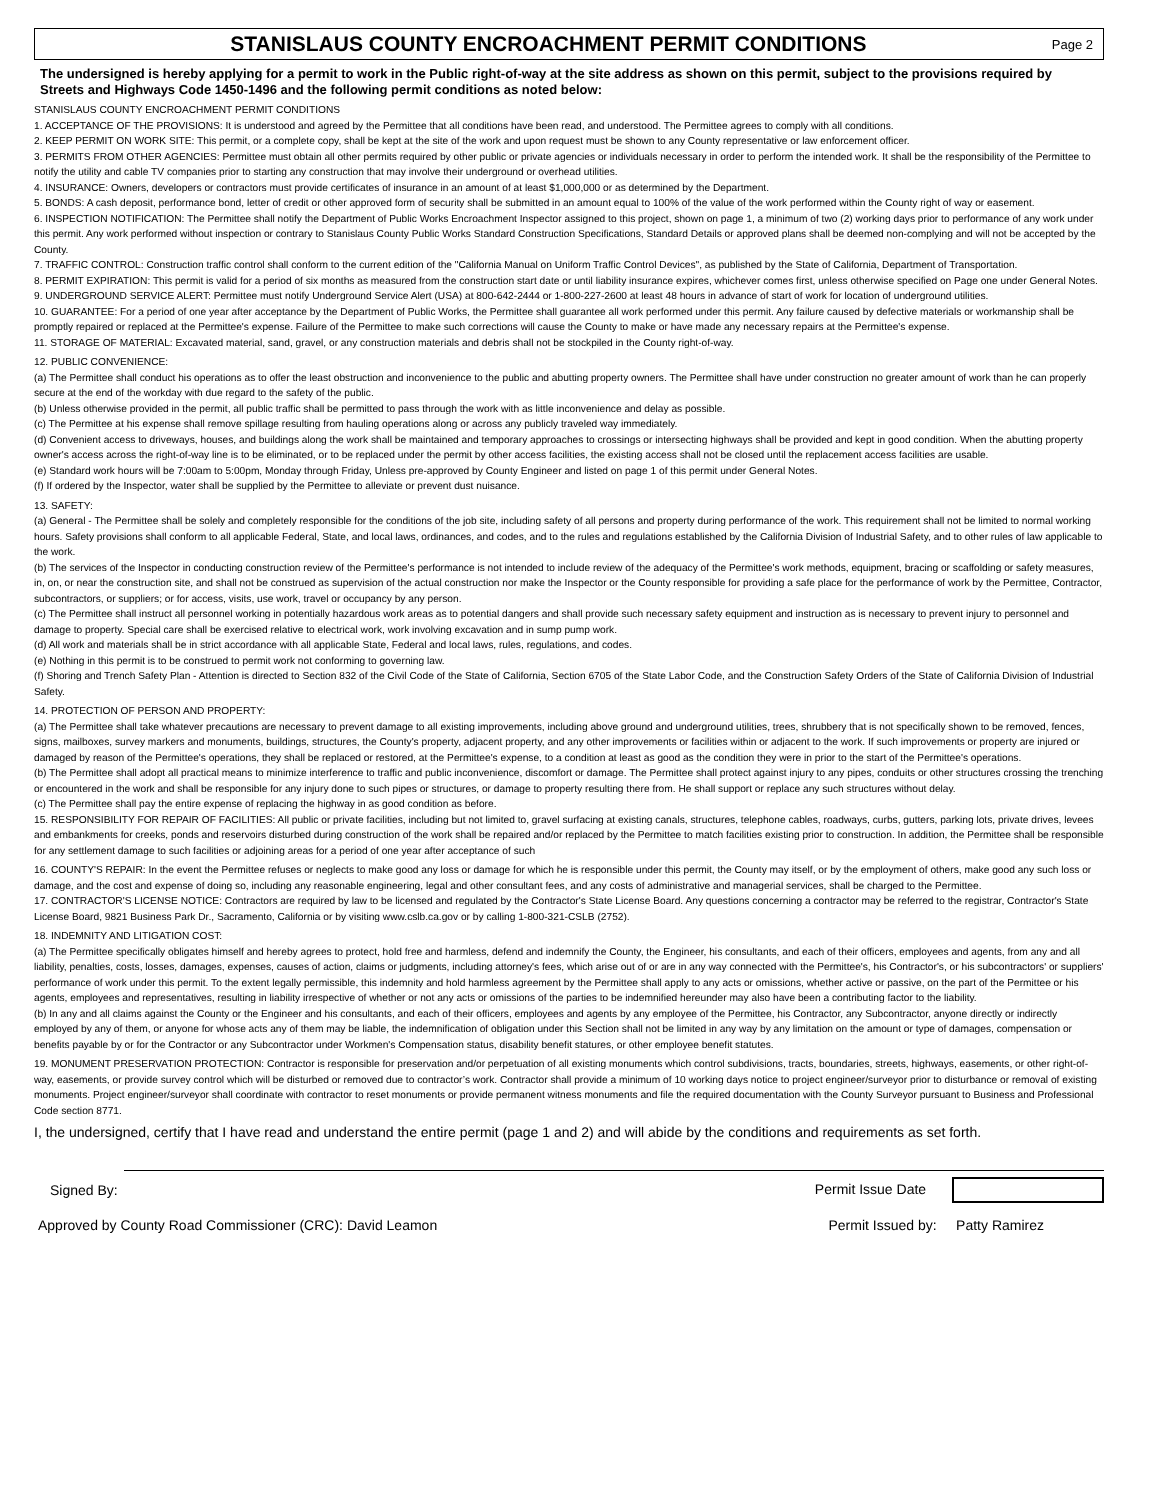STANISLAUS COUNTY ENCROACHMENT PERMIT CONDITIONS
Page 2
The undersigned is hereby applying for a permit to work in the Public right-of-way at the site address as shown on this permit, subject to the provisions required by Streets and Highways Code 1450-1496 and the following permit conditions as noted below:
STANISLAUS COUNTY ENCROACHMENT PERMIT CONDITIONS
1. ACCEPTANCE OF THE PROVISIONS: It is understood and agreed by the Permittee that all conditions have been read, and understood. The Permittee agrees to comply with all conditions.
2. KEEP PERMIT ON WORK SITE: This permit, or a complete copy, shall be kept at the site of the work and upon request must be shown to any County representative or law enforcement officer.
3. PERMITS FROM OTHER AGENCIES: Permittee must obtain all other permits required by other public or private agencies or individuals necessary in order to perform the intended work. It shall be the responsibility of the Permittee to notify the utility and cable TV companies prior to starting any construction that may involve their underground or overhead utilities.
4. INSURANCE: Owners, developers or contractors must provide certificates of insurance in an amount of at least $1,000,000 or as determined by the Department.
5. BONDS: A cash deposit, performance bond, letter of credit or other approved form of security shall be submitted in an amount equal to 100% of the value of the work performed within the County right of way or easement.
6. INSPECTION NOTIFICATION: The Permittee shall notify the Department of Public Works Encroachment Inspector assigned to this project, shown on page 1, a minimum of two (2) working days prior to performance of any work under this permit. Any work performed without inspection or contrary to Stanislaus County Public Works Standard Construction Specifications, Standard Details or approved plans shall be deemed non-complying and will not be accepted by the County.
7. TRAFFIC CONTROL: Construction traffic control shall conform to the current edition of the "California Manual on Uniform Traffic Control Devices", as published by the State of California, Department of Transportation.
8. PERMIT EXPIRATION: This permit is valid for a period of six months as measured from the construction start date or until liability insurance expires, whichever comes first, unless otherwise specified on Page one under General Notes.
9. UNDERGROUND SERVICE ALERT: Permittee must notify Underground Service Alert (USA) at 800-642-2444 or 1-800-227-2600 at least 48 hours in advance of start of work for location of underground utilities.
10. GUARANTEE: For a period of one year after acceptance by the Department of Public Works, the Permittee shall guarantee all work performed under this permit. Any failure caused by defective materials or workmanship shall be promptly repaired or replaced at the Permittee's expense. Failure of the Permittee to make such corrections will cause the County to make or have made any necessary repairs at the Permittee's expense.
11. STORAGE OF MATERIAL: Excavated material, sand, gravel, or any construction materials and debris shall not be stockpiled in the County right-of-way.
12. PUBLIC CONVENIENCE:
(a) The Permittee shall conduct his operations as to offer the least obstruction and inconvenience to the public and abutting property owners. The Permittee shall have under construction no greater amount of work than he can properly secure at the end of the workday with due regard to the safety of the public.
(b) Unless otherwise provided in the permit, all public traffic shall be permitted to pass through the work with as little inconvenience and delay as possible.
(c) The Permittee at his expense shall remove spillage resulting from hauling operations along or across any publicly traveled way immediately.
(d) Convenient access to driveways, houses, and buildings along the work shall be maintained and temporary approaches to crossings or intersecting highways shall be provided and kept in good condition. When the abutting property owner's access across the right-of-way line is to be eliminated, or to be replaced under the permit by other access facilities, the existing access shall not be closed until the replacement access facilities are usable.
(e) Standard work hours will be 7:00am to 5:00pm, Monday through Friday, Unless pre-approved by County Engineer and listed on page 1 of this permit under General Notes.
(f) If ordered by the Inspector, water shall be supplied by the Permittee to alleviate or prevent dust nuisance.
13. SAFETY:
(a) General - The Permittee shall be solely and completely responsible for the conditions of the job site, including safety of all persons and property during performance of the work. This requirement shall not be limited to normal working hours. Safety provisions shall conform to all applicable Federal, State, and local laws, ordinances, and codes, and to the rules and regulations established by the California Division of Industrial Safety, and to other rules of law applicable to the work.
(b) The services of the Inspector in conducting construction review of the Permittee's performance is not intended to include review of the adequacy of the Permittee's work methods, equipment, bracing or scaffolding or safety measures, in, on, or near the construction site, and shall not be construed as supervision of the actual construction nor make the Inspector or the County responsible for providing a safe place for the performance of work by the Permittee, Contractor, subcontractors, or suppliers; or for access, visits, use work, travel or occupancy by any person.
(c) The Permittee shall instruct all personnel working in potentially hazardous work areas as to potential dangers and shall provide such necessary safety equipment and instruction as is necessary to prevent injury to personnel and damage to property. Special care shall be exercised relative to electrical work, work involving excavation and in sump pump work.
(d) All work and materials shall be in strict accordance with all applicable State, Federal and local laws, rules, regulations, and codes.
(e) Nothing in this permit is to be construed to permit work not conforming to governing law.
(f) Shoring and Trench Safety Plan - Attention is directed to Section 832 of the Civil Code of the State of California, Section 6705 of the State Labor Code, and the Construction Safety Orders of the State of California Division of Industrial Safety.
14. PROTECTION OF PERSON AND PROPERTY:
(a) The Permittee shall take whatever precautions are necessary to prevent damage to all existing improvements, including above ground and underground utilities, trees, shrubbery that is not specifically shown to be removed, fences, signs, mailboxes, survey markers and monuments, buildings, structures, the County's property, adjacent property, and any other improvements or facilities within or adjacent to the work. If such improvements or property are injured or damaged by reason of the Permittee's operations, they shall be replaced or restored, at the Permittee's expense, to a condition at least as good as the condition they were in prior to the start of the Permittee's operations.
(b) The Permittee shall adopt all practical means to minimize interference to traffic and public inconvenience, discomfort or damage. The Permittee shall protect against injury to any pipes, conduits or other structures crossing the trenching or encountered in the work and shall be responsible for any injury done to such pipes or structures, or damage to property resulting there from. He shall support or replace any such structures without delay.
(c) The Permittee shall pay the entire expense of replacing the highway in as good condition as before.
15. RESPONSIBILITY FOR REPAIR OF FACILITIES: All public or private facilities, including but not limited to, gravel surfacing at existing canals, structures, telephone cables, roadways, curbs, gutters, parking lots, private drives, levees and embankments for creeks, ponds and reservoirs disturbed during construction of the work shall be repaired and/or replaced by the Permittee to match facilities existing prior to construction. In addition, the Permittee shall be responsible for any settlement damage to such facilities or adjoining areas for a period of one year after acceptance of such
16. COUNTY'S REPAIR: In the event the Permittee refuses or neglects to make good any loss or damage for which he is responsible under this permit, the County may itself, or by the employment of others, make good any such loss or damage, and the cost and expense of doing so, including any reasonable engineering, legal and other consultant fees, and any costs of administrative and managerial services, shall be charged to the Permittee.
17. CONTRACTOR'S LICENSE NOTICE: Contractors are required by law to be licensed and regulated by the Contractor's State License Board. Any questions concerning a contractor may be referred to the registrar, Contractor's State License Board, 9821 Business Park Dr., Sacramento, California or by visiting www.cslb.ca.gov or by calling 1-800-321-CSLB (2752).
18. INDEMNITY AND LITIGATION COST:
(a) The Permittee specifically obligates himself and hereby agrees to protect, hold free and harmless, defend and indemnify the County, the Engineer, his consultants, and each of their officers, employees and agents, from any and all liability, penalties, costs, losses, damages, expenses, causes of action, claims or judgments, including attorney's fees, which arise out of or are in any way connected with the Permittee's, his Contractor's, or his subcontractors' or suppliers' performance of work under this permit. To the extent legally permissible, this indemnity and hold harmless agreement by the Permittee shall apply to any acts or omissions, whether active or passive, on the part of the Permittee or his agents, employees and representatives, resulting in liability irrespective of whether or not any acts or omissions of the parties to be indemnified hereunder may also have been a contributing factor to the liability.
(b) In any and all claims against the County or the Engineer and his consultants, and each of their officers, employees and agents by any employee of the Permittee, his Contractor, any Subcontractor, anyone directly or indirectly employed by any of them, or anyone for whose acts any of them may be liable, the indemnification of obligation under this Section shall not be limited in any way by any limitation on the amount or type of damages, compensation or benefits payable by or for the Contractor or any Subcontractor under Workmen's Compensation status, disability benefit statures, or other employee benefit statutes.
19. MONUMENT PRESERVATION PROTECTION: Contractor is responsible for preservation and/or perpetuation of all existing monuments which control subdivisions, tracts, boundaries, streets, highways, easements, or other right-of-way, easements, or provide survey control which will be disturbed or removed due to contractor’s work. Contractor shall provide a minimum of 10 working days notice to project engineer/surveyor prior to disturbance or removal of existing monuments. Project engineer/surveyor shall coordinate with contractor to reset monuments or provide permanent witness monuments and file the required documentation with the County Surveyor pursuant to Business and Professional Code section 8771.
I, the undersigned, certify that I have read and understand the entire permit (page 1 and 2) and will abide by the conditions and requirements as set forth.
Signed By: Permit Issue Date
Approved by County Road Commissioner (CRC): David Leamon Permit Issued by: Patty Ramirez